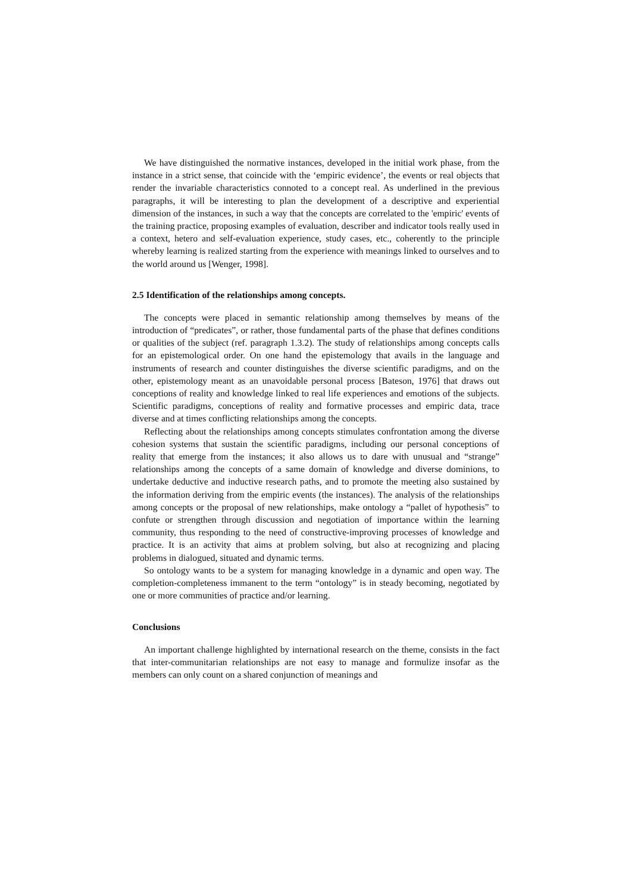We have distinguished the normative instances, developed in the initial work phase, from the instance in a strict sense, that coincide with the ‘empiric evidence’, the events or real objects that render the invariable characteristics connoted to a concept real. As underlined in the previous paragraphs, it will be interesting to plan the development of a descriptive and experiential dimension of the instances, in such a way that the concepts are correlated to the 'empiric' events of the training practice, proposing examples of evaluation, describer and indicator tools really used in a context, hetero and self-evaluation experience, study cases, etc., coherently to the principle whereby learning is realized starting from the experience with meanings linked to ourselves and to the world around us [Wenger, 1998].
2.5 Identification of the relationships among concepts.
The concepts were placed in semantic relationship among themselves by means of the introduction of “predicates”, or rather, those fundamental parts of the phase that defines conditions or qualities of the subject (ref. paragraph 1.3.2). The study of relationships among concepts calls for an epistemological order. On one hand the epistemology that avails in the language and instruments of research and counter distinguishes the diverse scientific paradigms, and on the other, epistemology meant as an unavoidable personal process [Bateson, 1976] that draws out conceptions of reality and knowledge linked to real life experiences and emotions of the subjects. Scientific paradigms, conceptions of reality and formative processes and empiric data, trace diverse and at times conflicting relationships among the concepts.
Reflecting about the relationships among concepts stimulates confrontation among the diverse cohesion systems that sustain the scientific paradigms, including our personal conceptions of reality that emerge from the instances; it also allows us to dare with unusual and “strange” relationships among the concepts of a same domain of knowledge and diverse dominions, to undertake deductive and inductive research paths, and to promote the meeting also sustained by the information deriving from the empiric events (the instances). The analysis of the relationships among concepts or the proposal of new relationships, make ontology a “pallet of hypothesis” to confute or strengthen through discussion and negotiation of importance within the learning community, thus responding to the need of constructive-improving processes of knowledge and practice. It is an activity that aims at problem solving, but also at recognizing and placing problems in dialogued, situated and dynamic terms.
So ontology wants to be a system for managing knowledge in a dynamic and open way. The completion-completeness immanent to the term “ontology” is in steady becoming, negotiated by one or more communities of practice and/or learning.
Conclusions
An important challenge highlighted by international research on the theme, consists in the fact that inter-communitarian relationships are not easy to manage and formulize insofar as the members can only count on a shared conjunction of meanings and